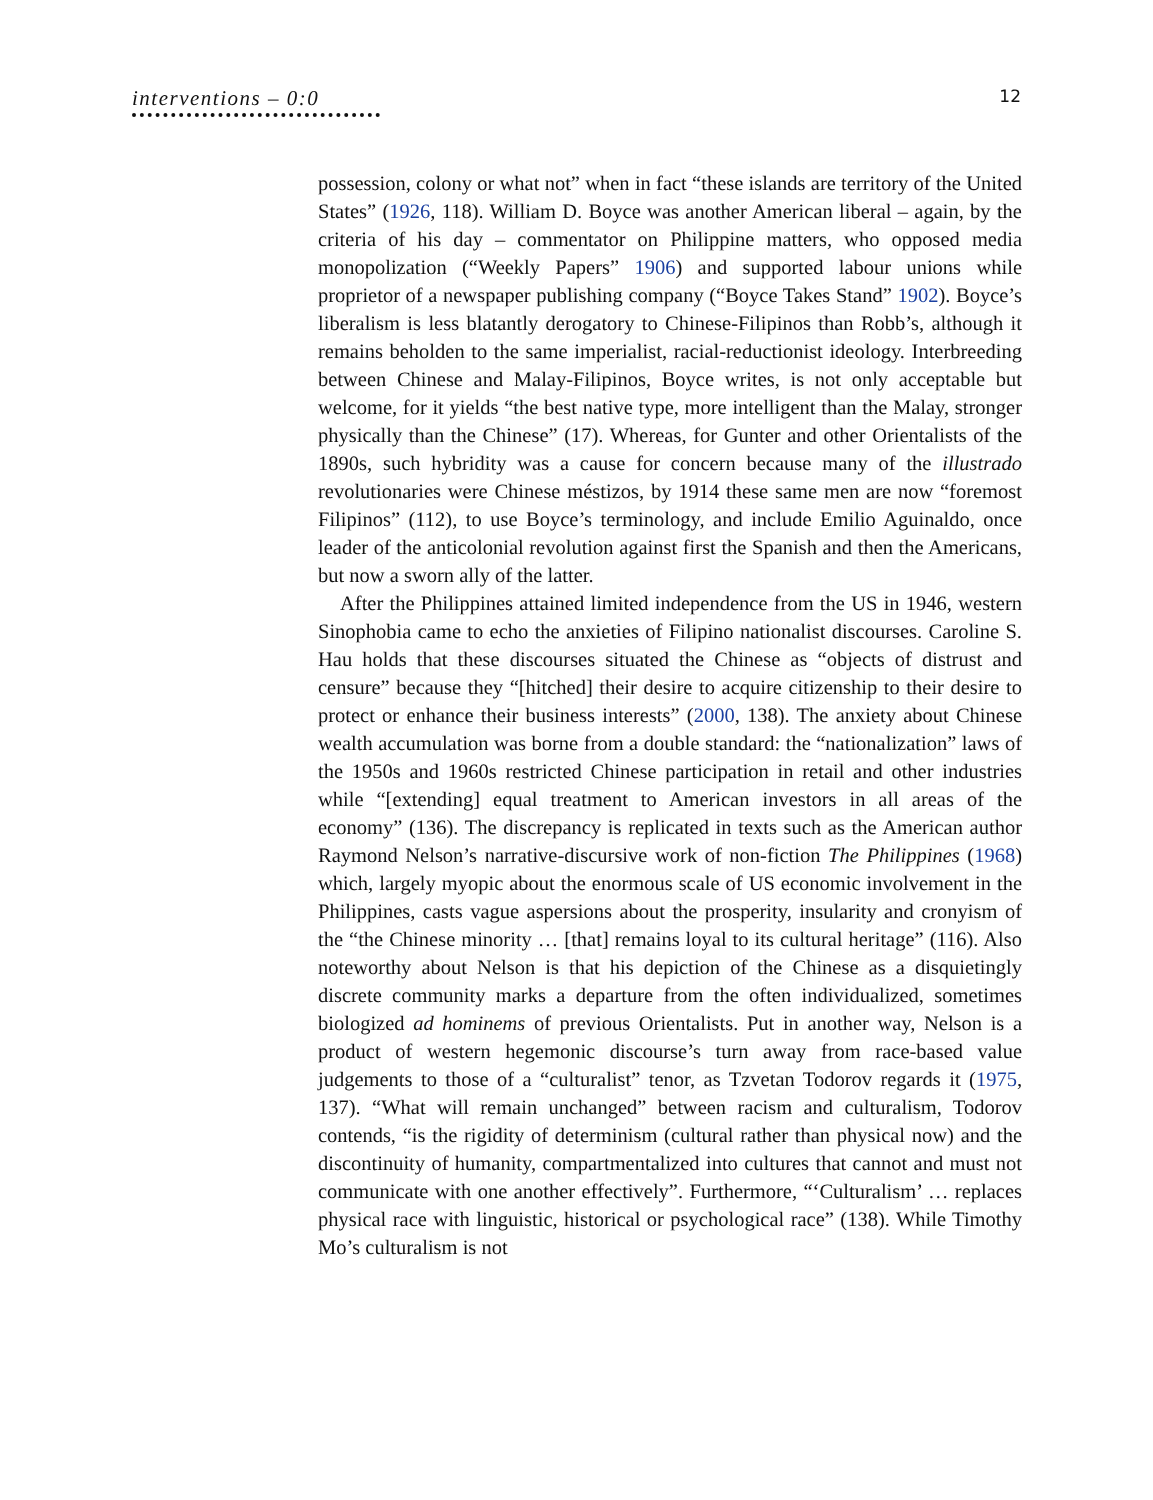interventions – 0:0
12
possession, colony or what not” when in fact “these islands are territory of the United States” (1926, 118). William D. Boyce was another American liberal – again, by the criteria of his day – commentator on Philippine matters, who opposed media monopolization (“Weekly Papers” 1906) and supported labour unions while proprietor of a newspaper publishing company (“Boyce Takes Stand” 1902). Boyce’s liberalism is less blatantly derogatory to Chinese-Filipinos than Robb’s, although it remains beholden to the same imperialist, racial-reductionist ideology. Interbreeding between Chinese and Malay-Filipinos, Boyce writes, is not only acceptable but welcome, for it yields “the best native type, more intelligent than the Malay, stronger physically than the Chinese” (17). Whereas, for Gunter and other Orientalists of the 1890s, such hybridity was a cause for concern because many of the illustrado revolutionaries were Chinese méstizos, by 1914 these same men are now “foremost Filipinos” (112), to use Boyce’s terminology, and include Emilio Aguinaldo, once leader of the anticolonial revolution against first the Spanish and then the Americans, but now a sworn ally of the latter.
After the Philippines attained limited independence from the US in 1946, western Sinophobia came to echo the anxieties of Filipino nationalist discourses. Caroline S. Hau holds that these discourses situated the Chinese as “objects of distrust and censure” because they “[hitched] their desire to acquire citizenship to their desire to protect or enhance their business interests” (2000, 138). The anxiety about Chinese wealth accumulation was borne from a double standard: the “nationalization” laws of the 1950s and 1960s restricted Chinese participation in retail and other industries while “[extending] equal treatment to American investors in all areas of the economy” (136). The discrepancy is replicated in texts such as the American author Raymond Nelson’s narrative-discursive work of non-fiction The Philippines (1968) which, largely myopic about the enormous scale of US economic involvement in the Philippines, casts vague aspersions about the prosperity, insularity and cronyism of the “the Chinese minority … [that] remains loyal to its cultural heritage” (116). Also noteworthy about Nelson is that his depiction of the Chinese as a disquietingly discrete community marks a departure from the often individualized, sometimes biologized ad hominems of previous Orientalists. Put in another way, Nelson is a product of western hegemonic discourse’s turn away from race-based value judgements to those of a “culturalist” tenor, as Tzvetan Todorov regards it (1975, 137). “What will remain unchanged” between racism and culturalism, Todorov contends, “is the rigidity of determinism (cultural rather than physical now) and the discontinuity of humanity, compartmentalized into cultures that cannot and must not communicate with one another effectively”. Furthermore, “‘Culturalism’ … replaces physical race with linguistic, historical or psychological race” (138). While Timothy Mo’s culturalism is not